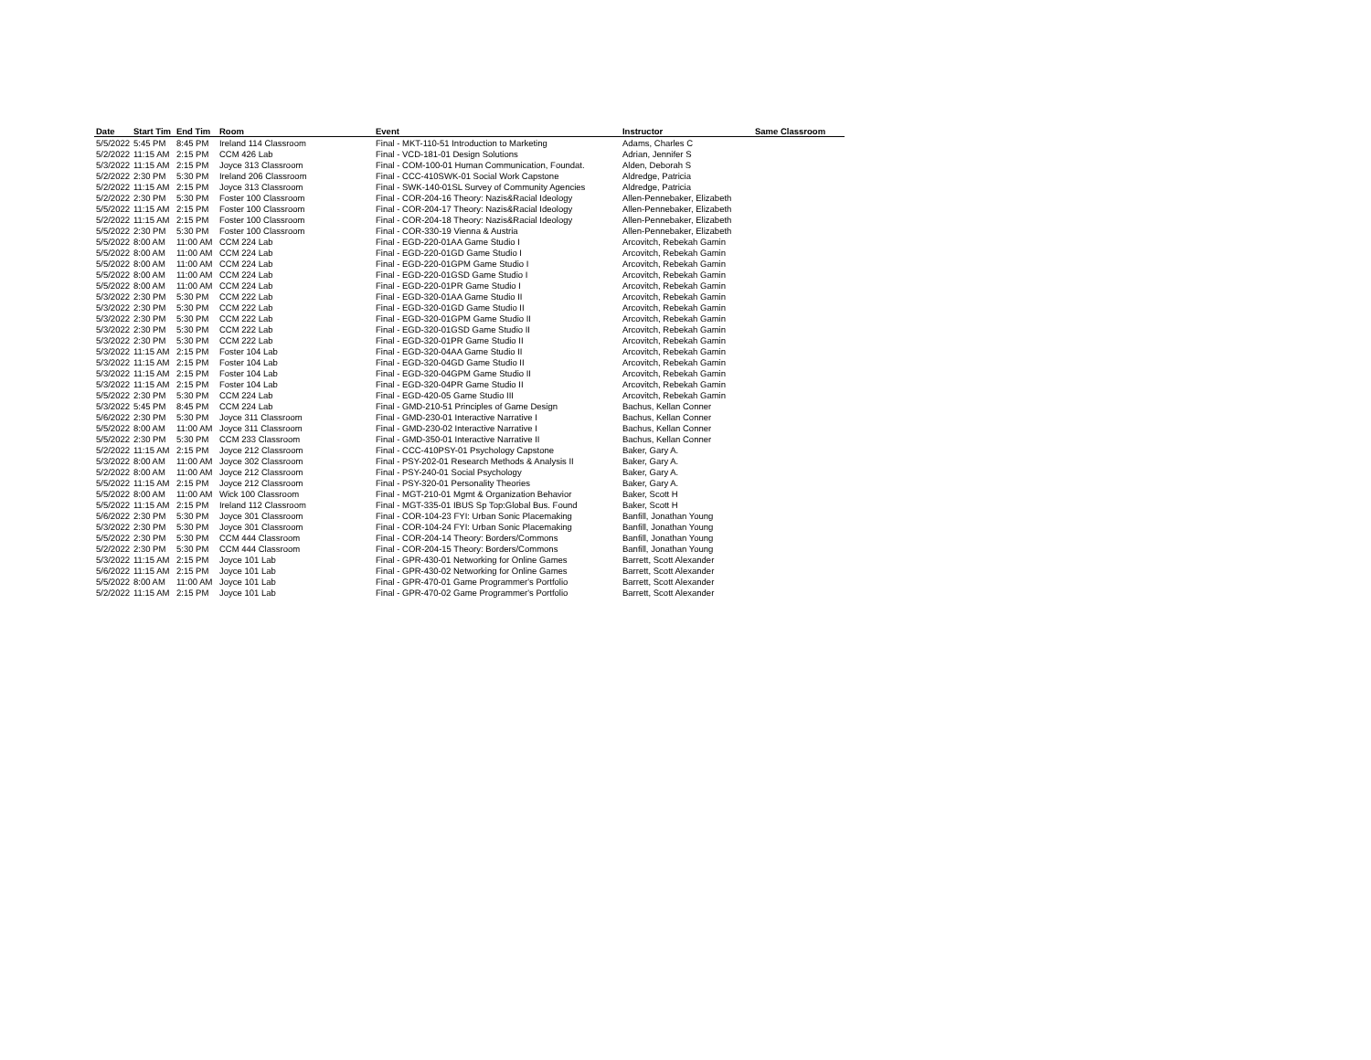| Date | Start Tim | End Tim | Room | Event | Instructor | Same Classroom |
| --- | --- | --- | --- | --- | --- | --- |
| 5/5/2022 | 5:45 PM | 8:45 PM | Ireland 114 Classroom | Final - MKT-110-51 Introduction to Marketing | Adams, Charles C | |
| 5/2/2022 | 11:15 AM | 2:15 PM | CCM 426 Lab | Final - VCD-181-01 Design Solutions | Adrian, Jennifer S | |
| 5/3/2022 | 11:15 AM | 2:15 PM | Joyce 313 Classroom | Final - COM-100-01 Human Communication, Foundat. | Alden, Deborah S | |
| 5/2/2022 | 2:30 PM | 5:30 PM | Ireland 206 Classroom | Final - CCC-410SWK-01 Social Work Capstone | Aldredge, Patricia | |
| 5/2/2022 | 11:15 AM | 2:15 PM | Joyce 313 Classroom | Final - SWK-140-01SL Survey of Community Agencies | Aldredge, Patricia | |
| 5/2/2022 | 2:30 PM | 5:30 PM | Foster 100 Classroom | Final - COR-204-16 Theory: Nazis&Racial Ideology | Allen-Pennebaker, Elizabeth | |
| 5/5/2022 | 11:15 AM | 2:15 PM | Foster 100 Classroom | Final - COR-204-17 Theory: Nazis&Racial Ideology | Allen-Pennebaker, Elizabeth | |
| 5/2/2022 | 11:15 AM | 2:15 PM | Foster 100 Classroom | Final - COR-204-18 Theory: Nazis&Racial Ideology | Allen-Pennebaker, Elizabeth | |
| 5/5/2022 | 2:30 PM | 5:30 PM | Foster 100 Classroom | Final - COR-330-19 Vienna & Austria | Allen-Pennebaker, Elizabeth | |
| 5/5/2022 | 8:00 AM | 11:00 AM | CCM 224 Lab | Final - EGD-220-01AA Game Studio I | Arcovitch, Rebekah Gamin | |
| 5/5/2022 | 8:00 AM | 11:00 AM | CCM 224 Lab | Final - EGD-220-01GD Game Studio I | Arcovitch, Rebekah Gamin | |
| 5/5/2022 | 8:00 AM | 11:00 AM | CCM 224 Lab | Final - EGD-220-01GPM Game Studio I | Arcovitch, Rebekah Gamin | |
| 5/5/2022 | 8:00 AM | 11:00 AM | CCM 224 Lab | Final - EGD-220-01GSD Game Studio I | Arcovitch, Rebekah Gamin | |
| 5/5/2022 | 8:00 AM | 11:00 AM | CCM 224 Lab | Final - EGD-220-01PR Game Studio I | Arcovitch, Rebekah Gamin | |
| 5/3/2022 | 2:30 PM | 5:30 PM | CCM 222 Lab | Final - EGD-320-01AA Game Studio II | Arcovitch, Rebekah Gamin | |
| 5/3/2022 | 2:30 PM | 5:30 PM | CCM 222 Lab | Final - EGD-320-01GD Game Studio II | Arcovitch, Rebekah Gamin | |
| 5/3/2022 | 2:30 PM | 5:30 PM | CCM 222 Lab | Final - EGD-320-01GPM Game Studio II | Arcovitch, Rebekah Gamin | |
| 5/3/2022 | 2:30 PM | 5:30 PM | CCM 222 Lab | Final - EGD-320-01GSD Game Studio II | Arcovitch, Rebekah Gamin | |
| 5/3/2022 | 2:30 PM | 5:30 PM | CCM 222 Lab | Final - EGD-320-01PR Game Studio II | Arcovitch, Rebekah Gamin | |
| 5/3/2022 | 11:15 AM | 2:15 PM | Foster 104 Lab | Final - EGD-320-04AA Game Studio II | Arcovitch, Rebekah Gamin | |
| 5/3/2022 | 11:15 AM | 2:15 PM | Foster 104 Lab | Final - EGD-320-04GD Game Studio II | Arcovitch, Rebekah Gamin | |
| 5/3/2022 | 11:15 AM | 2:15 PM | Foster 104 Lab | Final - EGD-320-04GPM Game Studio II | Arcovitch, Rebekah Gamin | |
| 5/3/2022 | 11:15 AM | 2:15 PM | Foster 104 Lab | Final - EGD-320-04PR Game Studio II | Arcovitch, Rebekah Gamin | |
| 5/5/2022 | 2:30 PM | 5:30 PM | CCM 224 Lab | Final - EGD-420-05 Game Studio III | Arcovitch, Rebekah Gamin | |
| 5/3/2022 | 5:45 PM | 8:45 PM | CCM 224 Lab | Final - GMD-210-51 Principles of Game Design | Bachus, Kellan Conner | |
| 5/6/2022 | 2:30 PM | 5:30 PM | Joyce 311 Classroom | Final - GMD-230-01 Interactive Narrative I | Bachus, Kellan Conner | |
| 5/5/2022 | 8:00 AM | 11:00 AM | Joyce 311 Classroom | Final - GMD-230-02 Interactive Narrative I | Bachus, Kellan Conner | |
| 5/5/2022 | 2:30 PM | 5:30 PM | CCM 233 Classroom | Final - GMD-350-01 Interactive Narrative II | Bachus, Kellan Conner | |
| 5/2/2022 | 11:15 AM | 2:15 PM | Joyce 212 Classroom | Final - CCC-410PSY-01 Psychology Capstone | Baker, Gary A. | |
| 5/3/2022 | 8:00 AM | 11:00 AM | Joyce 302 Classroom | Final - PSY-202-01 Research Methods & Analysis II | Baker, Gary A. | |
| 5/2/2022 | 8:00 AM | 11:00 AM | Joyce 212 Classroom | Final - PSY-240-01 Social Psychology | Baker, Gary A. | |
| 5/5/2022 | 11:15 AM | 2:15 PM | Joyce 212 Classroom | Final - PSY-320-01 Personality Theories | Baker, Gary A. | |
| 5/5/2022 | 8:00 AM | 11:00 AM | Wick 100 Classroom | Final - MGT-210-01 Mgmt & Organization Behavior | Baker, Scott H | |
| 5/5/2022 | 11:15 AM | 2:15 PM | Ireland 112 Classroom | Final - MGT-335-01 IBUS Sp Top:Global Bus. Found | Baker, Scott H | |
| 5/6/2022 | 2:30 PM | 5:30 PM | Joyce 301 Classroom | Final - COR-104-23 FYI: Urban Sonic Placemaking | Banfill, Jonathan Young | |
| 5/3/2022 | 2:30 PM | 5:30 PM | Joyce 301 Classroom | Final - COR-104-24 FYI: Urban Sonic Placemaking | Banfill, Jonathan Young | |
| 5/5/2022 | 2:30 PM | 5:30 PM | CCM 444 Classroom | Final - COR-204-14 Theory: Borders/Commons | Banfill, Jonathan Young | |
| 5/2/2022 | 2:30 PM | 5:30 PM | CCM 444 Classroom | Final - COR-204-15 Theory: Borders/Commons | Banfill, Jonathan Young | |
| 5/3/2022 | 11:15 AM | 2:15 PM | Joyce 101 Lab | Final - GPR-430-01 Networking for Online Games | Barrett, Scott Alexander | |
| 5/6/2022 | 11:15 AM | 2:15 PM | Joyce 101 Lab | Final - GPR-430-02 Networking for Online Games | Barrett, Scott Alexander | |
| 5/5/2022 | 8:00 AM | 11:00 AM | Joyce 101 Lab | Final - GPR-470-01 Game Programmer's Portfolio | Barrett, Scott Alexander | |
| 5/2/2022 | 11:15 AM | 2:15 PM | Joyce 101 Lab | Final - GPR-470-02 Game Programmer's Portfolio | Barrett, Scott Alexander | |